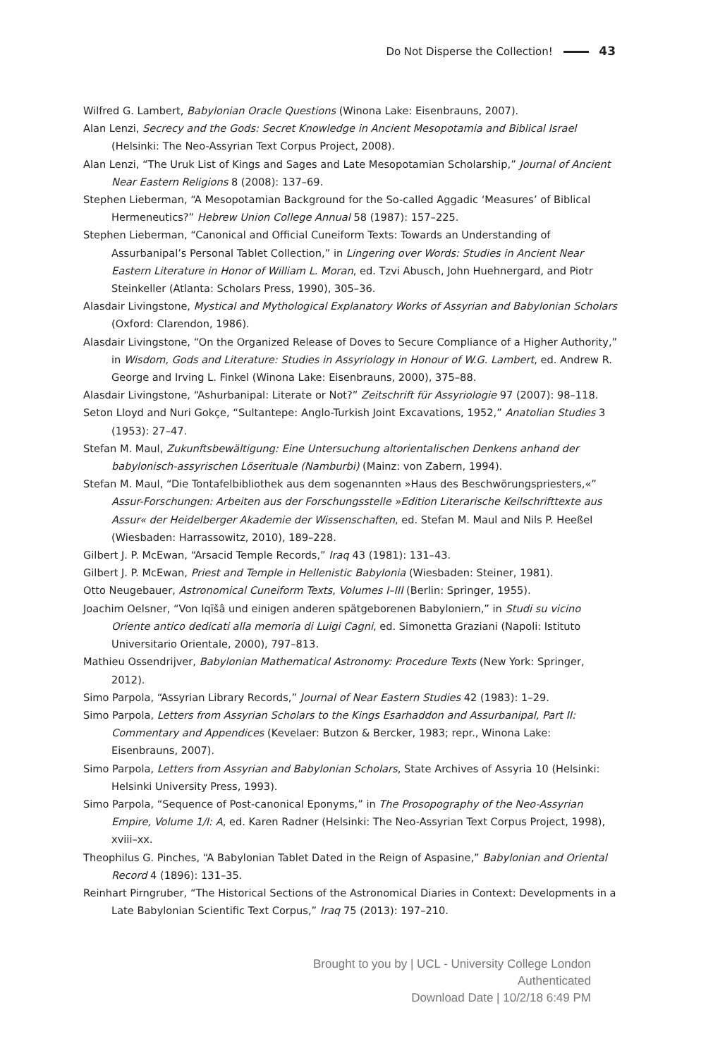Do Not Disperse the Collection! 43
Wilfred G. Lambert, Babylonian Oracle Questions (Winona Lake: Eisenbrauns, 2007).
Alan Lenzi, Secrecy and the Gods: Secret Knowledge in Ancient Mesopotamia and Biblical Israel (Helsinki: The Neo-Assyrian Text Corpus Project, 2008).
Alan Lenzi, “The Uruk List of Kings and Sages and Late Mesopotamian Scholarship,” Journal of Ancient Near Eastern Religions 8 (2008): 137–69.
Stephen Lieberman, “A Mesopotamian Background for the So-called Aggadic ‘Measures’ of Biblical Hermeneutics?” Hebrew Union College Annual 58 (1987): 157–225.
Stephen Lieberman, “Canonical and Official Cuneiform Texts: Towards an Understanding of Assurbanipal’s Personal Tablet Collection,” in Lingering over Words: Studies in Ancient Near Eastern Literature in Honor of William L. Moran, ed. Tzvi Abusch, John Huehnergard, and Piotr Steinkeller (Atlanta: Scholars Press, 1990), 305–36.
Alasdair Livingstone, Mystical and Mythological Explanatory Works of Assyrian and Babylonian Scholars (Oxford: Clarendon, 1986).
Alasdair Livingstone, “On the Organized Release of Doves to Secure Compliance of a Higher Authority,” in Wisdom, Gods and Literature: Studies in Assyriology in Honour of W.G. Lambert, ed. Andrew R. George and Irving L. Finkel (Winona Lake: Eisenbrauns, 2000), 375–88.
Alasdair Livingstone, “Ashurbanipal: Literate or Not?” Zeitschrift für Assyriologie 97 (2007): 98–118.
Seton Lloyd and Nuri Gokçe, “Sultantepe: Anglo-Turkish Joint Excavations, 1952,” Anatolian Studies 3 (1953): 27–47.
Stefan M. Maul, Zukunftsbewältigung: Eine Untersuchung altorientalischen Denkens anhand der babylonisch-assyrischen Löserituale (Namburbi) (Mainz: von Zabern, 1994).
Stefan M. Maul, “Die Tontafelbibliothek aus dem sogenannten »Haus des Beschwörungspriesters,«” Assur-Forschungen: Arbeiten aus der Forschungsstelle »Edition Literarische Keilschrifttexte aus Assur« der Heidelberger Akademie der Wissenschaften, ed. Stefan M. Maul and Nils P. Heeßel (Wiesbaden: Harrassowitz, 2010), 189–228.
Gilbert J. P. McEwan, “Arsacid Temple Records,” Iraq 43 (1981): 131–43.
Gilbert J. P. McEwan, Priest and Temple in Hellenistic Babylonia (Wiesbaden: Steiner, 1981).
Otto Neugebauer, Astronomical Cuneiform Texts, Volumes I–III (Berlin: Springer, 1955).
Joachim Oelsner, “Von Iqīšâ und einigen anderen spätgeborenen Babyloniern,” in Studi su vicino Oriente antico dedicati alla memoria di Luigi Cagni, ed. Simonetta Graziani (Napoli: Istituto Universitario Orientale, 2000), 797–813.
Mathieu Ossendrijver, Babylonian Mathematical Astronomy: Procedure Texts (New York: Springer, 2012).
Simo Parpola, “Assyrian Library Records,” Journal of Near Eastern Studies 42 (1983): 1–29.
Simo Parpola, Letters from Assyrian Scholars to the Kings Esarhaddon and Assurbanipal, Part II: Commentary and Appendices (Kevelaer: Butzon & Bercker, 1983; repr., Winona Lake: Eisenbrauns, 2007).
Simo Parpola, Letters from Assyrian and Babylonian Scholars, State Archives of Assyria 10 (Helsinki: Helsinki University Press, 1993).
Simo Parpola, “Sequence of Post-canonical Eponyms,” in The Prosopography of the Neo-Assyrian Empire, Volume 1/I: A, ed. Karen Radner (Helsinki: The Neo-Assyrian Text Corpus Project, 1998), xviii–xx.
Theophilus G. Pinches, “A Babylonian Tablet Dated in the Reign of Aspasine,” Babylonian and Oriental Record 4 (1896): 131–35.
Reinhart Pirngruber, “The Historical Sections of the Astronomical Diaries in Context: Developments in a Late Babylonian Scientific Text Corpus,” Iraq 75 (2013): 197–210.
Brought to you by | UCL - University College London
Authenticated
Download Date | 10/2/18 6:49 PM